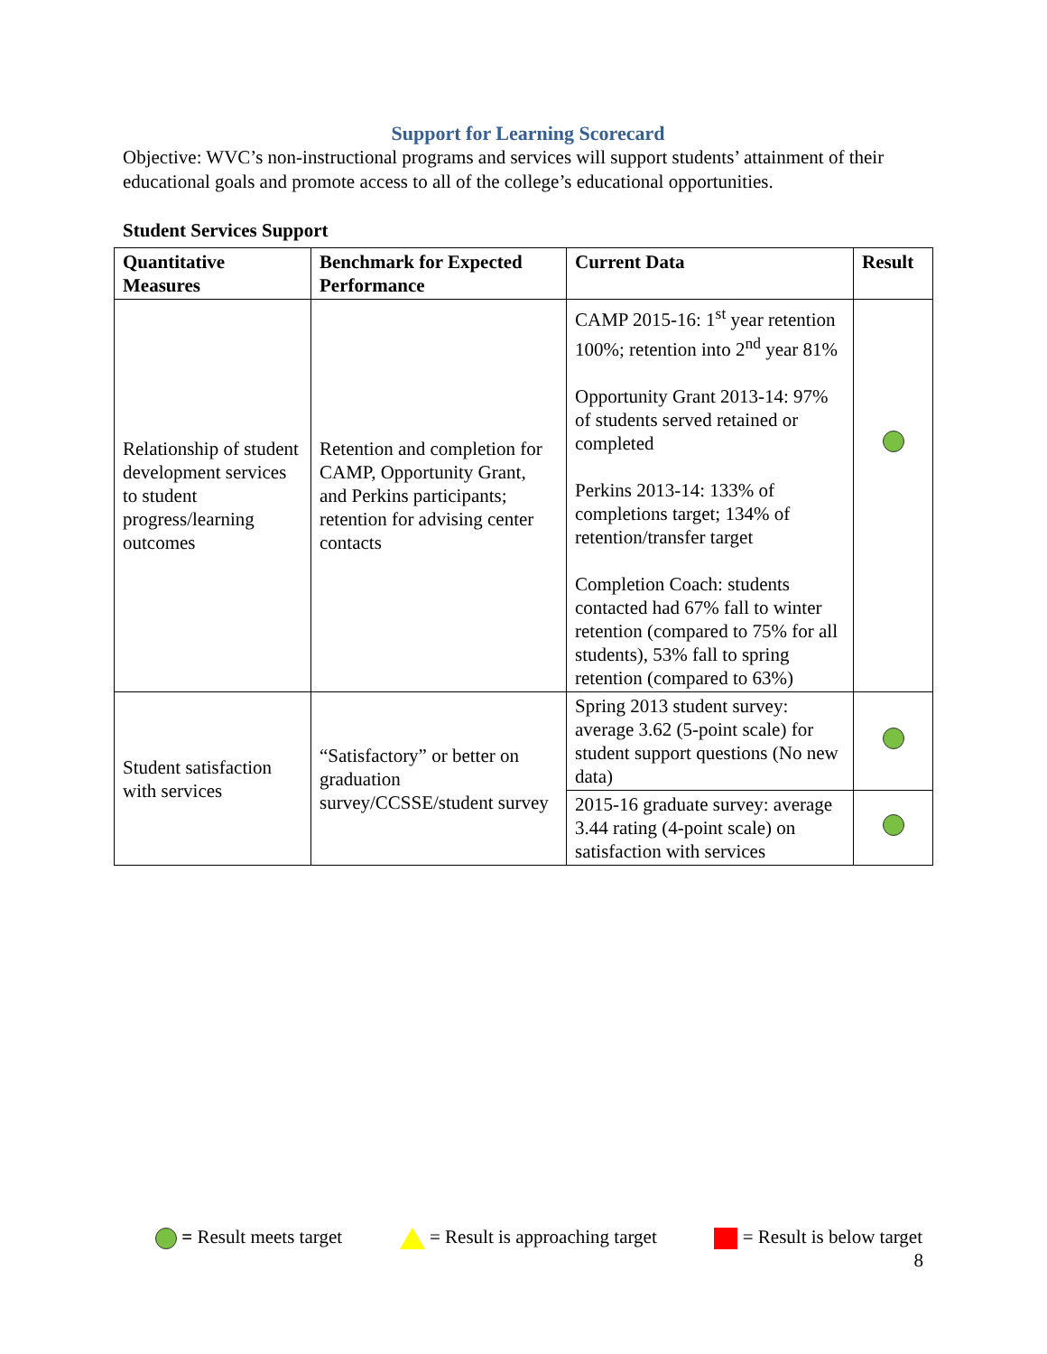Support for Learning Scorecard
Objective: WVC’s non-instructional programs and services will support students’ attainment of their educational goals and promote access to all of the college’s educational opportunities.
Student Services Support
| Quantitative Measures | Benchmark for Expected Performance | Current Data | Result |
| --- | --- | --- | --- |
| Relationship of student development services to student progress/learning outcomes | Retention and completion for CAMP, Opportunity Grant, and Perkins participants; retention for advising center contacts | CAMP 2015-16: 1<sup>st</sup> year retention 100%; retention into 2<sup>nd</sup> year 81% Opportunity Grant 2013-14: 97% of students served retained or completed Perkins 2013-14: 133% of completions target; 134% of retention/transfer target Completion Coach: students contacted had 67% fall to winter retention (compared to 75% for all students), 53% fall to spring retention (compared to 63%) | |
| Student satisfaction with services | “Satisfactory” or better on graduation survey/CCSSE/student survey | Spring 2013 student survey: average 3.62 (5-point scale) for student support questions (No new data) | |
| | | 2015-16 graduate survey: average 3.44 rating (4-point scale) on satisfaction with services | |
= Result meets target = Result is approaching target = Result is below target
8